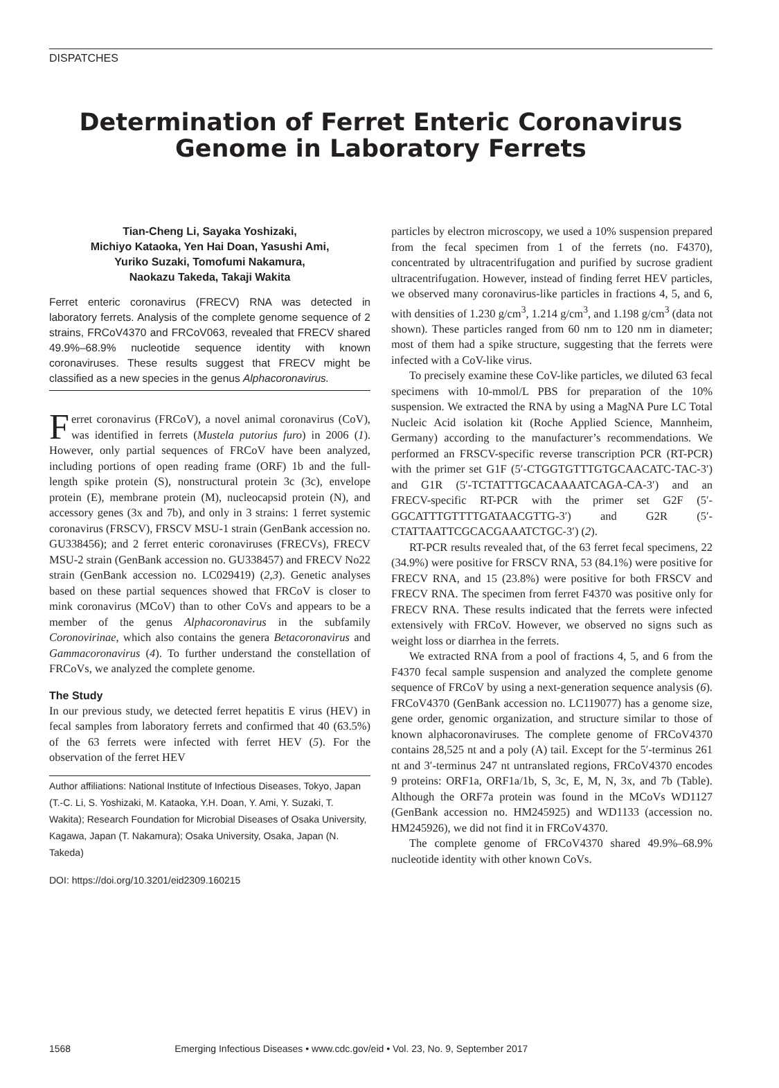DISPATCHES
Determination of Ferret Enteric Coronavirus Genome in Laboratory Ferrets
Tian-Cheng Li, Sayaka Yoshizaki,
Michiyo Kataoka, Yen Hai Doan, Yasushi Ami,
Yuriko Suzaki, Tomofumi Nakamura,
Naokazu Takeda, Takaji Wakita
Ferret enteric coronavirus (FRECV) RNA was detected in laboratory ferrets. Analysis of the complete genome sequence of 2 strains, FRCoV4370 and FRCoV063, revealed that FRECV shared 49.9%–68.9% nucleotide sequence identity with known coronaviruses. These results suggest that FRECV might be classified as a new species in the genus Alphacoronavirus.
Ferret coronavirus (FRCoV), a novel animal coronavirus (CoV), was identified in ferrets (Mustela putorius furo) in 2006 (1). However, only partial sequences of FRCoV have been analyzed, including portions of open reading frame (ORF) 1b and the full-length spike protein (S), nonstructural protein 3c (3c), envelope protein (E), membrane protein (M), nucleocapsid protein (N), and accessory genes (3x and 7b), and only in 3 strains: 1 ferret systemic coronavirus (FRSCV), FRSCV MSU-1 strain (GenBank accession no. GU338456); and 2 ferret enteric coronaviruses (FRECVs), FRECV MSU-2 strain (GenBank accession no. GU338457) and FRECV No22 strain (GenBank accession no. LC029419) (2,3). Genetic analyses based on these partial sequences showed that FRCoV is closer to mink coronavirus (MCoV) than to other CoVs and appears to be a member of the genus Alphacoronavirus in the subfamily Coronovirinae, which also contains the genera Betacoronavirus and Gammacoronavirus (4). To further understand the constellation of FRCoVs, we analyzed the complete genome.
The Study
In our previous study, we detected ferret hepatitis E virus (HEV) in fecal samples from laboratory ferrets and confirmed that 40 (63.5%) of the 63 ferrets were infected with ferret HEV (5). For the observation of the ferret HEV
Author affiliations: National Institute of Infectious Diseases, Tokyo, Japan (T.-C. Li, S. Yoshizaki, M. Kataoka, Y.H. Doan, Y. Ami, Y. Suzaki, T. Wakita); Research Foundation for Microbial Diseases of Osaka University, Kagawa, Japan (T. Nakamura); Osaka University, Osaka, Japan (N. Takeda)
DOI: https://doi.org/10.3201/eid2309.160215
particles by electron microscopy, we used a 10% suspension prepared from the fecal specimen from 1 of the ferrets (no. F4370), concentrated by ultracentrifugation and purified by sucrose gradient ultracentrifugation. However, instead of finding ferret HEV particles, we observed many coronavirus-like particles in fractions 4, 5, and 6, with densities of 1.230 g/cm<sup>3</sup>, 1.214 g/cm<sup>3</sup>, and 1.198 g/cm<sup>3</sup> (data not shown). These particles ranged from 60 nm to 120 nm in diameter; most of them had a spike structure, suggesting that the ferrets were infected with a CoV-like virus.
To precisely examine these CoV-like particles, we diluted 63 fecal specimens with 10-mmol/L PBS for preparation of the 10% suspension. We extracted the RNA by using a MagNA Pure LC Total Nucleic Acid isolation kit (Roche Applied Science, Mannheim, Germany) according to the manufacturer’s recommendations. We performed an FRSCV-specific reverse transcription PCR (RT-PCR) with the primer set G1F (5′-CTGGTGTTTGTGCAACATC-TAC-3′) and G1R (5′-TCTATTTGCACAAAATCAGA-CA-3′) and an FRECV-specific RT-PCR with the primer set G2F (5′-GGCATTTGTTTTGATAACGTTG-3′) and G2R (5′-CTATTAATTCGCACGAAATCTGC-3′) (2).
RT-PCR results revealed that, of the 63 ferret fecal specimens, 22 (34.9%) were positive for FRSCV RNA, 53 (84.1%) were positive for FRECV RNA, and 15 (23.8%) were positive for both FRSCV and FRECV RNA. The specimen from ferret F4370 was positive only for FRECV RNA. These results indicated that the ferrets were infected extensively with FRCoV. However, we observed no signs such as weight loss or diarrhea in the ferrets.
We extracted RNA from a pool of fractions 4, 5, and 6 from the F4370 fecal sample suspension and analyzed the complete genome sequence of FRCoV by using a next-generation sequence analysis (6). FRCoV4370 (GenBank accession no. LC119077) has a genome size, gene order, genomic organization, and structure similar to those of known alphacoronaviruses. The complete genome of FRCoV4370 contains 28,525 nt and a poly (A) tail. Except for the 5′-terminus 261 nt and 3′-terminus 247 nt untranslated regions, FRCoV4370 encodes 9 proteins: ORF1a, ORF1a/1b, S, 3c, E, M, N, 3x, and 7b (Table). Although the ORF7a protein was found in the MCoVs WD1127 (GenBank accession no. HM245925) and WD1133 (accession no. HM245926), we did not find it in FRCoV4370.
The complete genome of FRCoV4370 shared 49.9%–68.9% nucleotide identity with other known CoVs.
1568 Emerging Infectious Diseases • www.cdc.gov/eid • Vol. 23, No. 9, September 2017